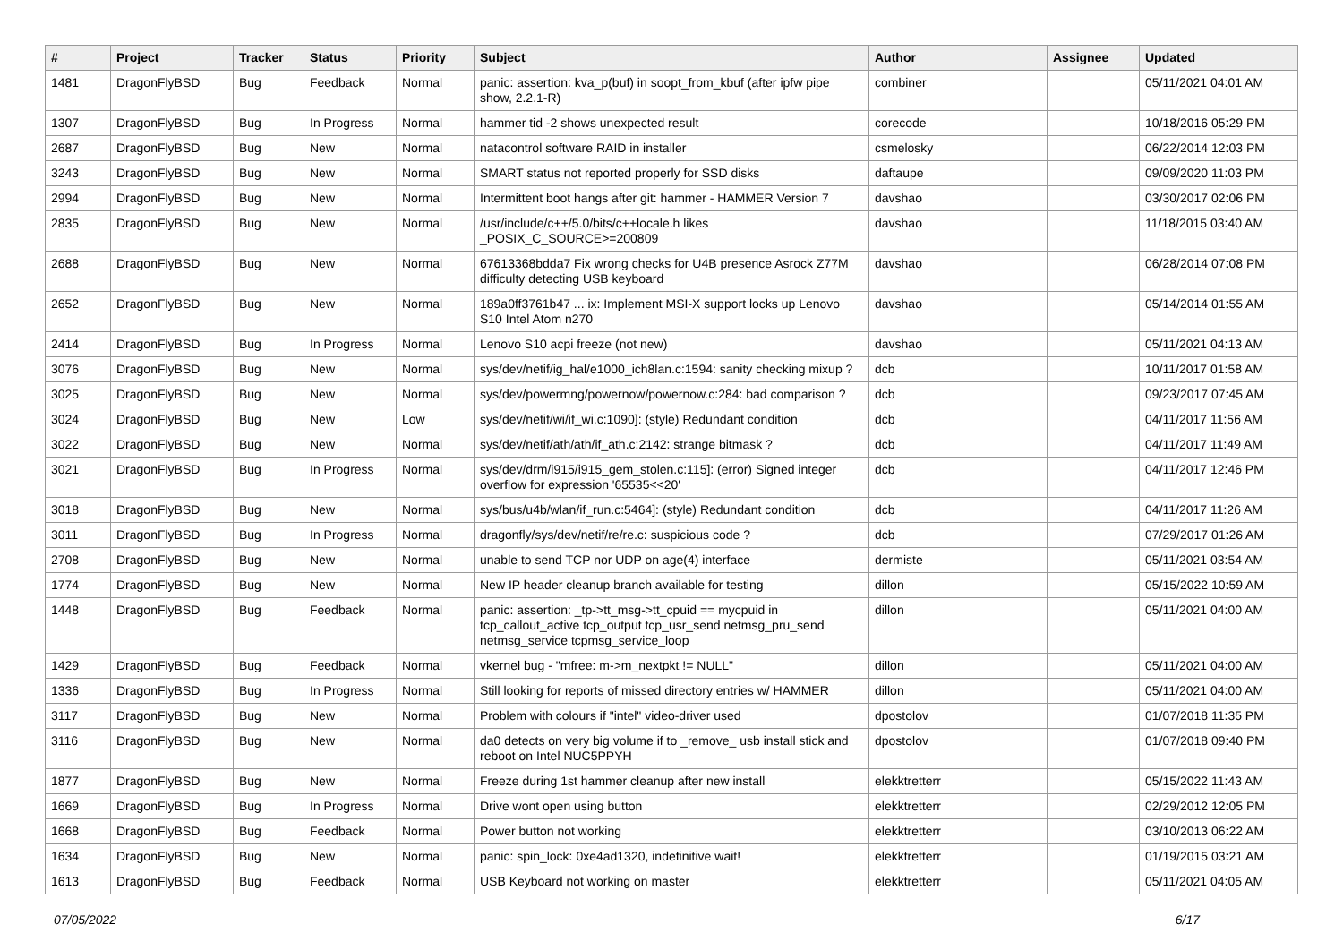| # | Project | Tracker | Status | Priority | Subject | Author | Assignee | Updated |
| --- | --- | --- | --- | --- | --- | --- | --- | --- |
| 1481 | DragonFlyBSD | Bug | Feedback | Normal | panic: assertion: kva_p(buf) in soopt_from_kbuf (after ipfw pipe show, 2.2.1-R) | combiner | | 05/11/2021 04:01 AM |
| 1307 | DragonFlyBSD | Bug | In Progress | Normal | hammer tid -2 shows unexpected result | corecode | | 10/18/2016 05:29 PM |
| 2687 | DragonFlyBSD | Bug | New | Normal | natacontrol software RAID in installer | csmelosky | | 06/22/2014 12:03 PM |
| 3243 | DragonFlyBSD | Bug | New | Normal | SMART status not reported properly for SSD disks | daftaupe | | 09/09/2020 11:03 PM |
| 2994 | DragonFlyBSD | Bug | New | Normal | Intermittent boot hangs after git: hammer - HAMMER Version 7 | davshao | | 03/30/2017 02:06 PM |
| 2835 | DragonFlyBSD | Bug | New | Normal | /usr/include/c++/5.0/bits/c++locale.h likes _POSIX_C_SOURCE>=200809 | davshao | | 11/18/2015 03:40 AM |
| 2688 | DragonFlyBSD | Bug | New | Normal | 67613368bdda7 Fix wrong checks for U4B presence Asrock Z77M difficulty detecting USB keyboard | davshao | | 06/28/2014 07:08 PM |
| 2652 | DragonFlyBSD | Bug | New | Normal | 189a0ff3761b47 ... ix: Implement MSI-X support locks up Lenovo S10 Intel Atom n270 | davshao | | 05/14/2014 01:55 AM |
| 2414 | DragonFlyBSD | Bug | In Progress | Normal | Lenovo S10 acpi freeze (not new) | davshao | | 05/11/2021 04:13 AM |
| 3076 | DragonFlyBSD | Bug | New | Normal | sys/dev/netif/ig_hal/e1000_ich8lan.c:1594: sanity checking mixup ? | dcb | | 10/11/2017 01:58 AM |
| 3025 | DragonFlyBSD | Bug | New | Normal | sys/dev/powermng/powernow/powernow.c:284: bad comparison ? | dcb | | 09/23/2017 07:45 AM |
| 3024 | DragonFlyBSD | Bug | New | Low | sys/dev/netif/wi/if_wi.c:1090]: (style) Redundant condition | dcb | | 04/11/2017 11:56 AM |
| 3022 | DragonFlyBSD | Bug | New | Normal | sys/dev/netif/ath/ath/if_ath.c:2142: strange bitmask ? | dcb | | 04/11/2017 11:49 AM |
| 3021 | DragonFlyBSD | Bug | In Progress | Normal | sys/dev/drm/i915/i915_gem_stolen.c:115]: (error) Signed integer overflow for expression '65535<<20' | dcb | | 04/11/2017 12:46 PM |
| 3018 | DragonFlyBSD | Bug | New | Normal | sys/bus/u4b/wlan/if_run.c:5464]: (style) Redundant condition | dcb | | 04/11/2017 11:26 AM |
| 3011 | DragonFlyBSD | Bug | In Progress | Normal | dragonfly/sys/dev/netif/re/re.c: suspicious code ? | dcb | | 07/29/2017 01:26 AM |
| 2708 | DragonFlyBSD | Bug | New | Normal | unable to send TCP nor UDP on age(4) interface | dermiste | | 05/11/2021 03:54 AM |
| 1774 | DragonFlyBSD | Bug | New | Normal | New IP header cleanup branch available for testing | dillon | | 05/15/2022 10:59 AM |
| 1448 | DragonFlyBSD | Bug | Feedback | Normal | panic: assertion: _tp->tt_msg->tt_cpuid == mycpuid in tcp_callout_active tcp_output tcp_usr_send netmsg_pru_send netmsg_service tcpmsg_service_loop | dillon | | 05/11/2021 04:00 AM |
| 1429 | DragonFlyBSD | Bug | Feedback | Normal | vkernel bug - "mfree: m->m_nextpkt != NULL" | dillon | | 05/11/2021 04:00 AM |
| 1336 | DragonFlyBSD | Bug | In Progress | Normal | Still looking for reports of missed directory entries w/ HAMMER | dillon | | 05/11/2021 04:00 AM |
| 3117 | DragonFlyBSD | Bug | New | Normal | Problem with colours if "intel" video-driver used | dpostolov | | 01/07/2018 11:35 PM |
| 3116 | DragonFlyBSD | Bug | New | Normal | da0 detects on very big volume if to _remove_ usb install stick and reboot on Intel NUC5PPYH | dpostolov | | 01/07/2018 09:40 PM |
| 1877 | DragonFlyBSD | Bug | New | Normal | Freeze during 1st hammer cleanup after new install | elekktretterr | | 05/15/2022 11:43 AM |
| 1669 | DragonFlyBSD | Bug | In Progress | Normal | Drive wont open using button | elekktretterr | | 02/29/2012 12:05 PM |
| 1668 | DragonFlyBSD | Bug | Feedback | Normal | Power button not working | elekktretterr | | 03/10/2013 06:22 AM |
| 1634 | DragonFlyBSD | Bug | New | Normal | panic: spin_lock: 0xe4ad1320, indefinitive wait! | elekktretterr | | 01/19/2015 03:21 AM |
| 1613 | DragonFlyBSD | Bug | Feedback | Normal | USB Keyboard not working on master | elekktretterr | | 05/11/2021 04:05 AM |
07/05/2022 6/17